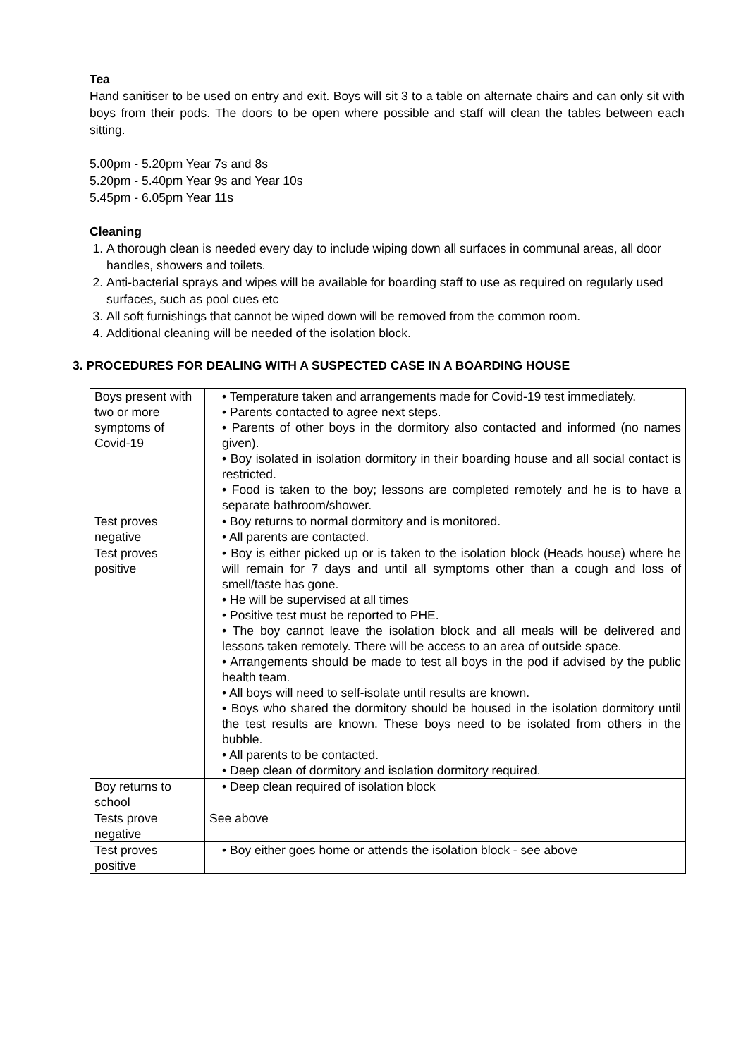Tea
Hand sanitiser to be used on entry and exit. Boys will sit 3 to a table on alternate chairs and can only sit with boys from their pods. The doors to be open where possible and staff will clean the tables between each sitting.
5.00pm - 5.20pm Year 7s and 8s
5.20pm - 5.40pm Year 9s and Year 10s
5.45pm - 6.05pm Year 11s
Cleaning
1. A thorough clean is needed every day to include wiping down all surfaces in communal areas, all door handles, showers and toilets.
2. Anti-bacterial sprays and wipes will be available for boarding staff to use as required on regularly used surfaces, such as pool cues etc
3. All soft furnishings that cannot be wiped down will be removed from the common room.
4. Additional cleaning will be needed of the isolation block.
3. PROCEDURES FOR DEALING WITH A SUSPECTED CASE IN A BOARDING HOUSE
| Boys present with two or more symptoms of Covid-19 | • Temperature taken and arrangements made for Covid-19 test immediately. • Parents contacted to agree next steps. • Parents of other boys in the dormitory also contacted and informed (no names given). • Boy isolated in isolation dormitory in their boarding house and all social contact is restricted. • Food is taken to the boy; lessons are completed remotely and he is to have a separate bathroom/shower. |
| Test proves negative | • Boy returns to normal dormitory and is monitored. • All parents are contacted. |
| Test proves positive | • Boy is either picked up or is taken to the isolation block (Heads house) where he will remain for 7 days and until all symptoms other than a cough and loss of smell/taste has gone. • He will be supervised at all times • Positive test must be reported to PHE. • The boy cannot leave the isolation block and all meals will be delivered and lessons taken remotely. There will be access to an area of outside space. • Arrangements should be made to test all boys in the pod if advised by the public health team. • All boys will need to self-isolate until results are known. • Boys who shared the dormitory should be housed in the isolation dormitory until the test results are known. These boys need to be isolated from others in the bubble. • All parents to be contacted. • Deep clean of dormitory and isolation dormitory required. |
| Boy returns to school | • Deep clean required of isolation block |
| Tests prove negative | See above |
| Test proves positive | • Boy either goes home or attends the isolation block - see above |